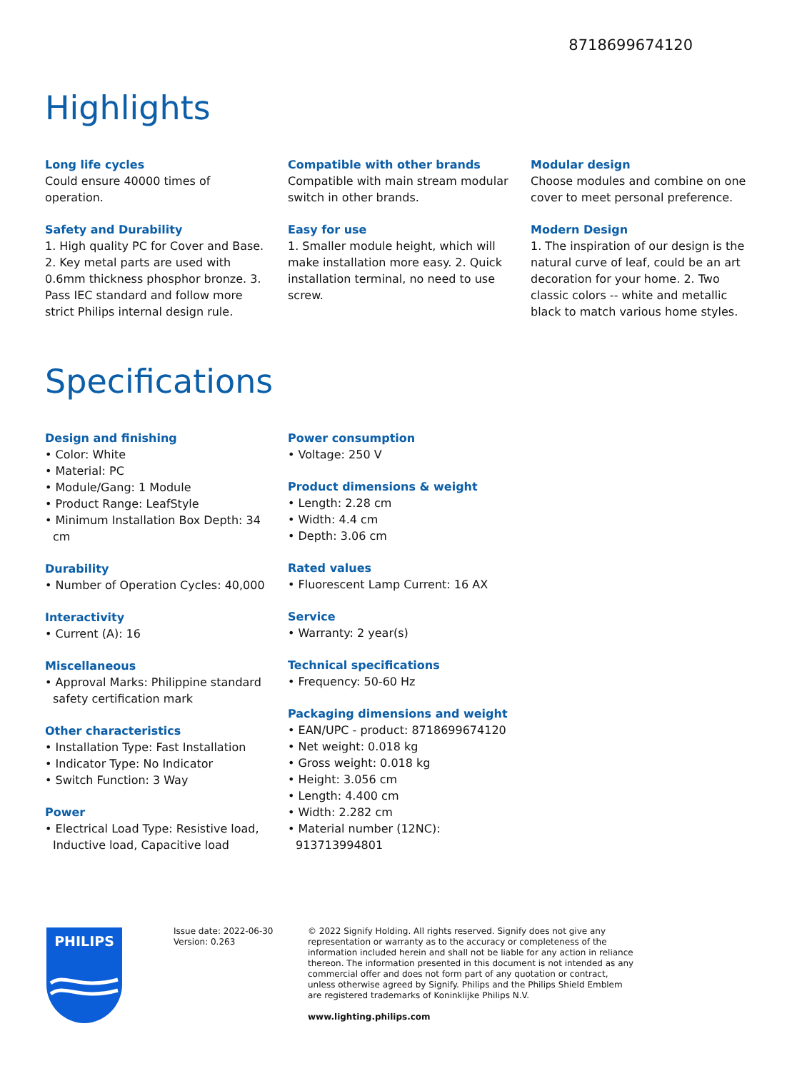8718699674120
Highlights
Long life cycles
Could ensure 40000 times of operation.
Safety and Durability
1. High quality PC for Cover and Base. 2. Key metal parts are used with 0.6mm thickness phosphor bronze. 3. Pass IEC standard and follow more strict Philips internal design rule.
Compatible with other brands
Compatible with main stream modular switch in other brands.
Easy for use
1. Smaller module height, which will make installation more easy. 2. Quick installation terminal, no need to use screw.
Modular design
Choose modules and combine on one cover to meet personal preference.
Modern Design
1. The inspiration of our design is the natural curve of leaf, could be an art decoration for your home. 2. Two classic colors -- white and metallic black to match various home styles.
Specifications
Design and finishing
• Color: White
• Material: PC
• Module/Gang: 1 Module
• Product Range: LeafStyle
• Minimum Installation Box Depth: 34 cm
Durability
• Number of Operation Cycles: 40,000
Interactivity
• Current (A): 16
Miscellaneous
• Approval Marks: Philippine standard safety certification mark
Other characteristics
• Installation Type: Fast Installation
• Indicator Type: No Indicator
• Switch Function: 3 Way
Power
• Electrical Load Type: Resistive load, Inductive load, Capacitive load
Power consumption
• Voltage: 250 V
Product dimensions & weight
• Length: 2.28 cm
• Width: 4.4 cm
• Depth: 3.06 cm
Rated values
• Fluorescent Lamp Current: 16 AX
Service
• Warranty: 2 year(s)
Technical specifications
• Frequency: 50-60 Hz
Packaging dimensions and weight
• EAN/UPC - product: 8718699674120
• Net weight: 0.018 kg
• Gross weight: 0.018 kg
• Height: 3.056 cm
• Length: 4.400 cm
• Width: 2.282 cm
• Material number (12NC): 913713994801
PHILIPS
Issue date: 2022-06-30
Version: 0.263
© 2022 Signify Holding. All rights reserved. Signify does not give any representation or warranty as to the accuracy or completeness of the information included herein and shall not be liable for any action in reliance thereon. The information presented in this document is not intended as any commercial offer and does not form part of any quotation or contract, unless otherwise agreed by Signify. Philips and the Philips Shield Emblem are registered trademarks of Koninklijke Philips N.V.
www.lighting.philips.com